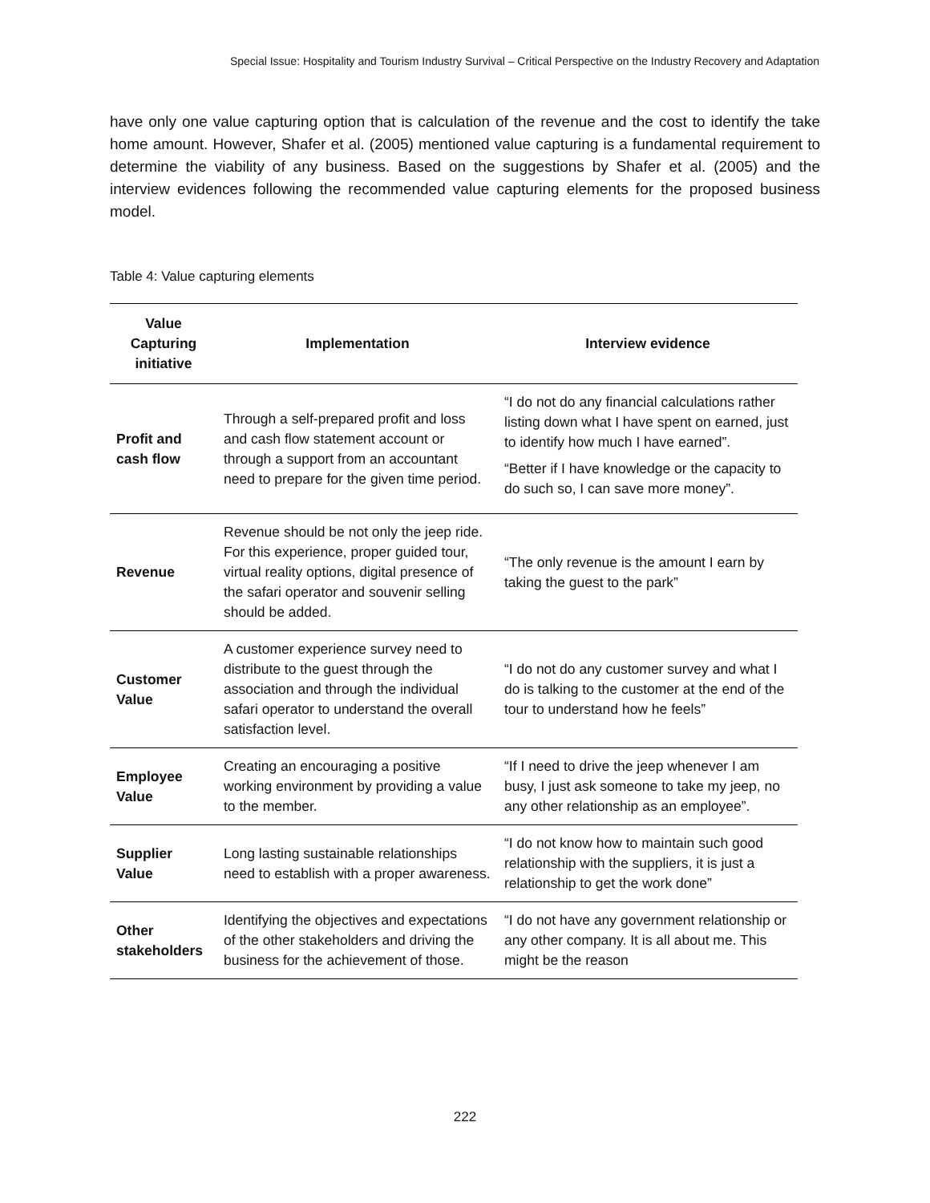Special Issue: Hospitality and Tourism Industry Survival – Critical Perspective on the Industry Recovery and Adaptation
have only one value capturing option that is calculation of the revenue and the cost to identify the take home amount. However, Shafer et al. (2005) mentioned value capturing is a fundamental requirement to determine the viability of any business. Based on the suggestions by Shafer et al. (2005) and the interview evidences following the recommended value capturing elements for the proposed business model.
Table 4: Value capturing elements
| Value Capturing initiative | Implementation | Interview evidence |
| --- | --- | --- |
| Profit and cash flow | Through a self-prepared profit and loss and cash flow statement account or through a support from an accountant need to prepare for the given time period. | “I do not do any financial calculations rather listing down what I have spent on earned, just to identify how much I have earned”. “Better if I have knowledge or the capacity to do such so, I can save more money”. |
| Revenue | Revenue should be not only the jeep ride. For this experience, proper guided tour, virtual reality options, digital presence of the safari operator and souvenir selling should be added. | “The only revenue is the amount I earn by taking the guest to the park” |
| Customer Value | A customer experience survey need to distribute to the guest through the association and through the individual safari operator to understand the overall satisfaction level. | “I do not do any customer survey and what I do is talking to the customer at the end of the tour to understand how he feels” |
| Employee Value | Creating an encouraging a positive working environment by providing a value to the member. | “If I need to drive the jeep whenever I am busy, I just ask someone to take my jeep, no any other relationship as an employee”. |
| Supplier Value | Long lasting sustainable relationships need to establish with a proper awareness. | “I do not know how to maintain such good relationship with the suppliers, it is just a relationship to get the work done” |
| Other stakeholders | Identifying the objectives and expectations of the other stakeholders and driving the business for the achievement of those. | “I do not have any government relationship or any other company. It is all about me. This might be the reason |
222